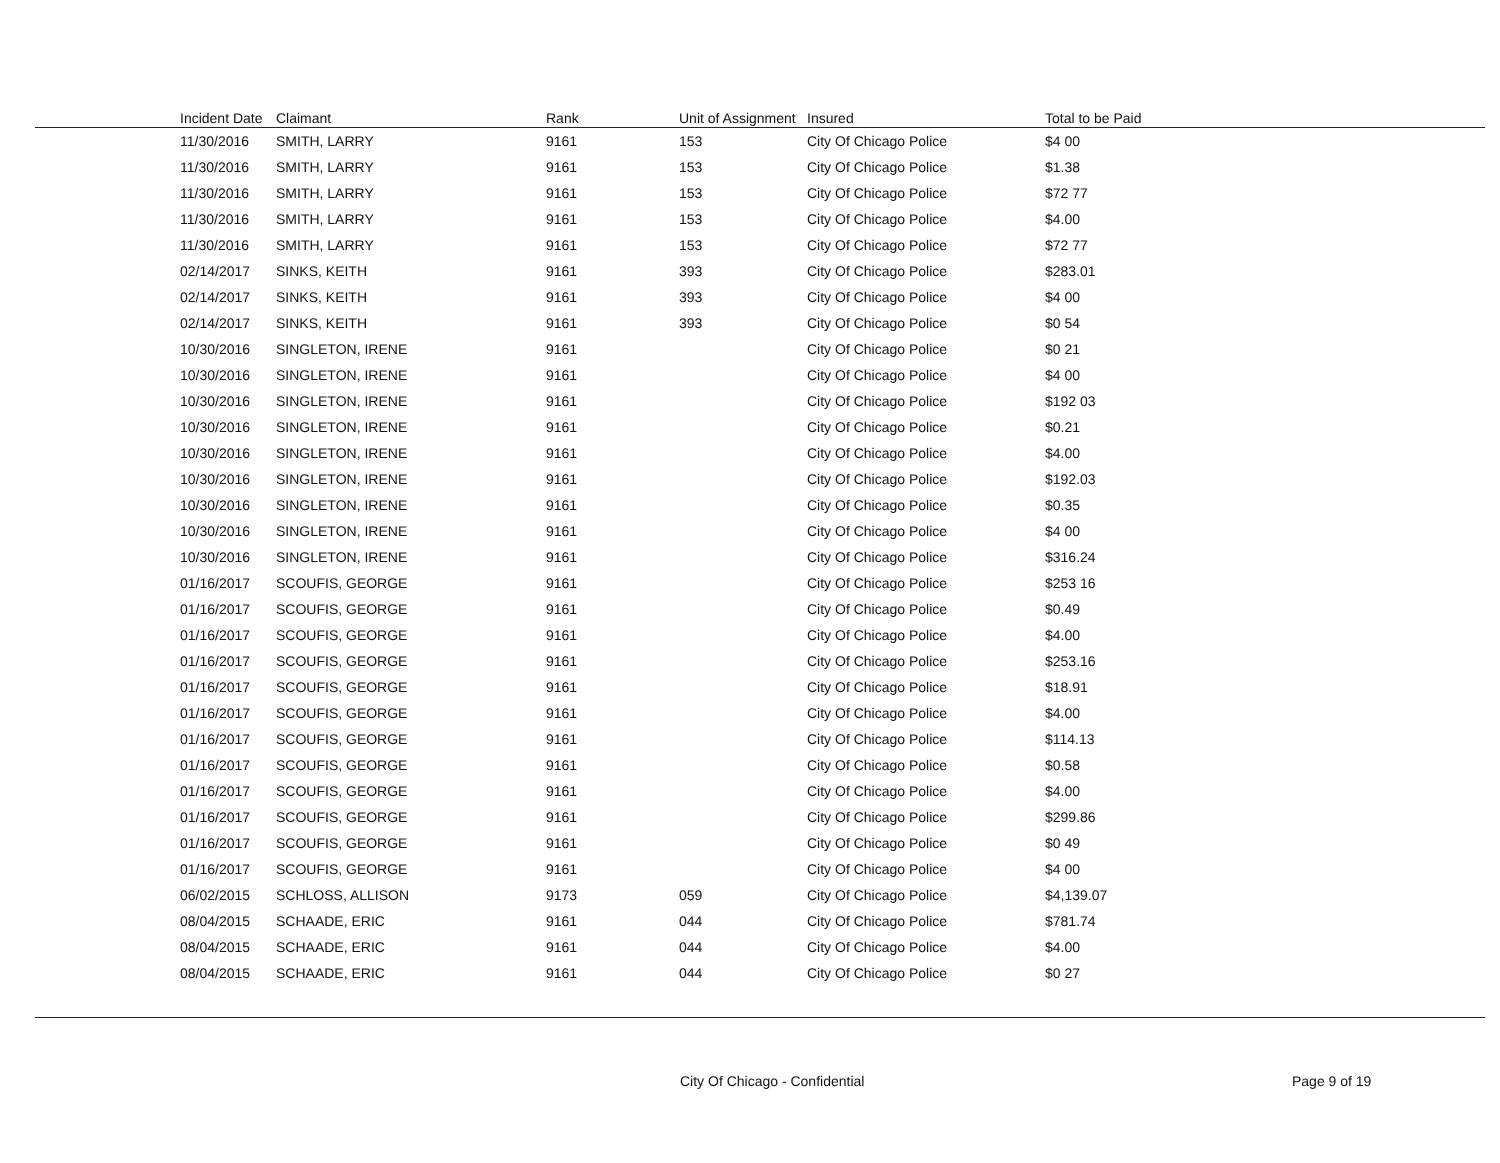| Incident Date | Claimant | Rank | Unit of Assignment | Insured | Total to be Paid |
| --- | --- | --- | --- | --- | --- |
| 11/30/2016 | SMITH, LARRY | 9161 | 153 | City Of Chicago Police | $4 00 |
| 11/30/2016 | SMITH, LARRY | 9161 | 153 | City Of Chicago Police | $1.38 |
| 11/30/2016 | SMITH, LARRY | 9161 | 153 | City Of Chicago Police | $72 77 |
| 11/30/2016 | SMITH, LARRY | 9161 | 153 | City Of Chicago Police | $4.00 |
| 11/30/2016 | SMITH, LARRY | 9161 | 153 | City Of Chicago Police | $72 77 |
| 02/14/2017 | SINKS, KEITH | 9161 | 393 | City Of Chicago Police | $283.01 |
| 02/14/2017 | SINKS, KEITH | 9161 | 393 | City Of Chicago Police | $4 00 |
| 02/14/2017 | SINKS, KEITH | 9161 | 393 | City Of Chicago Police | $0 54 |
| 10/30/2016 | SINGLETON, IRENE | 9161 | | City Of Chicago Police | $0 21 |
| 10/30/2016 | SINGLETON, IRENE | 9161 | | City Of Chicago Police | $4 00 |
| 10/30/2016 | SINGLETON, IRENE | 9161 | | City Of Chicago Police | $192 03 |
| 10/30/2016 | SINGLETON, IRENE | 9161 | | City Of Chicago Police | $0.21 |
| 10/30/2016 | SINGLETON, IRENE | 9161 | | City Of Chicago Police | $4.00 |
| 10/30/2016 | SINGLETON, IRENE | 9161 | | City Of Chicago Police | $192.03 |
| 10/30/2016 | SINGLETON, IRENE | 9161 | | City Of Chicago Police | $0.35 |
| 10/30/2016 | SINGLETON, IRENE | 9161 | | City Of Chicago Police | $4 00 |
| 10/30/2016 | SINGLETON, IRENE | 9161 | | City Of Chicago Police | $316.24 |
| 01/16/2017 | SCOUFIS, GEORGE | 9161 | | City Of Chicago Police | $253 16 |
| 01/16/2017 | SCOUFIS, GEORGE | 9161 | | City Of Chicago Police | $0.49 |
| 01/16/2017 | SCOUFIS, GEORGE | 9161 | | City Of Chicago Police | $4.00 |
| 01/16/2017 | SCOUFIS, GEORGE | 9161 | | City Of Chicago Police | $253.16 |
| 01/16/2017 | SCOUFIS, GEORGE | 9161 | | City Of Chicago Police | $18.91 |
| 01/16/2017 | SCOUFIS, GEORGE | 9161 | | City Of Chicago Police | $4.00 |
| 01/16/2017 | SCOUFIS, GEORGE | 9161 | | City Of Chicago Police | $114.13 |
| 01/16/2017 | SCOUFIS, GEORGE | 9161 | | City Of Chicago Police | $0.58 |
| 01/16/2017 | SCOUFIS, GEORGE | 9161 | | City Of Chicago Police | $4.00 |
| 01/16/2017 | SCOUFIS, GEORGE | 9161 | | City Of Chicago Police | $299.86 |
| 01/16/2017 | SCOUFIS, GEORGE | 9161 | | City Of Chicago Police | $0 49 |
| 01/16/2017 | SCOUFIS, GEORGE | 9161 | | City Of Chicago Police | $4 00 |
| 06/02/2015 | SCHLOSS, ALLISON | 9173 | 059 | City Of Chicago Police | $4,139.07 |
| 08/04/2015 | SCHAADE, ERIC | 9161 | 044 | City Of Chicago Police | $781.74 |
| 08/04/2015 | SCHAADE, ERIC | 9161 | 044 | City Of Chicago Police | $4.00 |
| 08/04/2015 | SCHAADE, ERIC | 9161 | 044 | City Of Chicago Police | $0 27 |
City Of Chicago - Confidential Page 9 of 19